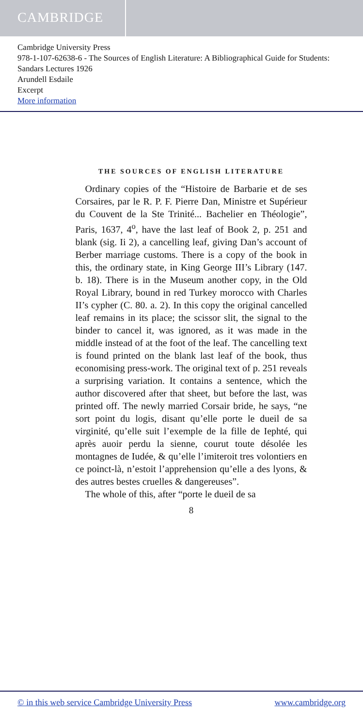CAMBRIDGE
Cambridge University Press
978-1-107-62638-6 - The Sources of English Literature: A Bibliographical Guide for Students: Sandars Lectures 1926
Arundell Esdaile
Excerpt
More information
THE SOURCES OF ENGLISH LITERATURE
Ordinary copies of the “Histoire de Barbarie et de ses Corsaires, par le R. P. F. Pierre Dan, Ministre et Supérieur du Couvent de la Ste Trinité... Bachelier en Théologie”, Paris, 1637, 4<sup>o</sup>, have the last leaf of Book 2, p. 251 and blank (sig. Ii 2), a cancelling leaf, giving Dan’s account of Berber marriage customs. There is a copy of the book in this, the ordinary state, in King George III’s Library (147. b. 18). There is in the Museum another copy, in the Old Royal Library, bound in red Turkey morocco with Charles II’s cypher (C. 80. a. 2). In this copy the original cancelled leaf remains in its place; the scissor slit, the signal to the binder to cancel it, was ignored, as it was made in the middle instead of at the foot of the leaf. The cancelling text is found printed on the blank last leaf of the book, thus economising press-work. The original text of p. 251 reveals a surprising variation. It contains a sentence, which the author discovered after that sheet, but before the last, was printed off. The newly married Corsair bride, he says, “ne sort point du logis, disant qu’elle porte le dueil de sa virginité, qu’elle suit l’exemple de la fille de Iephté, qui après auoir perdu la sienne, courut toute désolée les montagnes de Iudée, & qu’elle l’imiteroit tres volontiers en ce poinct-là, n’estoit l’apprehension qu’elle a des lyons, & des autres bestes cruelles & dangereuses”.
The whole of this, after “porte le dueil de sa
8
© in this web service Cambridge University Press www.cambridge.org